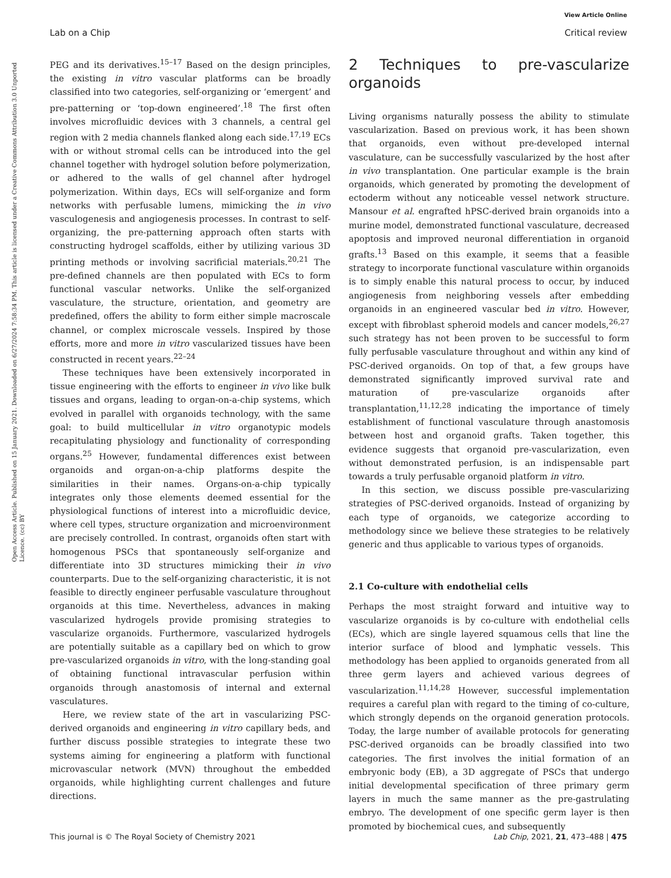View Article Online
Lab on a Chip Critical review
Open Access Article. Published on 15 January 2021. Downloaded on 6/27/2024 7:58:34 PM. This article is licensed under a Creative Commons Attribution 3.0 Unported Licence. (cc) BY
PEG and its derivatives.<sup>15–17</sup> Based on the design principles, the existing in vitro vascular platforms can be broadly classified into two categories, self-organizing or ‘emergent’ and pre-patterning or ‘top-down engineered’.<sup>18</sup> The first often involves microfluidic devices with 3 channels, a central gel region with 2 media channels flanked along each side.<sup>17,19</sup> ECs with or without stromal cells can be introduced into the gel channel together with hydrogel solution before polymerization, or adhered to the walls of gel channel after hydrogel polymerization. Within days, ECs will self-organize and form networks with perfusable lumens, mimicking the in vivo vasculogenesis and angiogenesis processes. In contrast to self-organizing, the pre-patterning approach often starts with constructing hydrogel scaffolds, either by utilizing various 3D printing methods or involving sacrificial materials.<sup>20,21</sup> The pre-defined channels are then populated with ECs to form functional vascular networks. Unlike the self-organized vasculature, the structure, orientation, and geometry are predefined, offers the ability to form either simple macroscale channel, or complex microscale vessels. Inspired by those efforts, more and more in vitro vascularized tissues have been constructed in recent years.<sup>22–24</sup>
These techniques have been extensively incorporated in tissue engineering with the efforts to engineer in vivo like bulk tissues and organs, leading to organ-on-a-chip systems, which evolved in parallel with organoids technology, with the same goal: to build multicellular in vitro organotypic models recapitulating physiology and functionality of corresponding organs.<sup>25</sup> However, fundamental differences exist between organoids and organ-on-a-chip platforms despite the similarities in their names. Organs-on-a-chip typically integrates only those elements deemed essential for the physiological functions of interest into a microfluidic device, where cell types, structure organization and microenvironment are precisely controlled. In contrast, organoids often start with homogenous PSCs that spontaneously self-organize and differentiate into 3D structures mimicking their in vivo counterparts. Due to the self-organizing characteristic, it is not feasible to directly engineer perfusable vasculature throughout organoids at this time. Nevertheless, advances in making vascularized hydrogels provide promising strategies to vascularize organoids. Furthermore, vascularized hydrogels are potentially suitable as a capillary bed on which to grow pre-vascularized organoids in vitro, with the long-standing goal of obtaining functional intravascular perfusion within organoids through anastomosis of internal and external vasculatures.
Here, we review state of the art in vascularizing PSC-derived organoids and engineering in vitro capillary beds, and further discuss possible strategies to integrate these two systems aiming for engineering a platform with functional microvascular network (MVN) throughout the embedded organoids, while highlighting current challenges and future directions.
2 Techniques to pre-vascularize organoids
Living organisms naturally possess the ability to stimulate vascularization. Based on previous work, it has been shown that organoids, even without pre-developed internal vasculature, can be successfully vascularized by the host after in vivo transplantation. One particular example is the brain organoids, which generated by promoting the development of ectoderm without any noticeable vessel network structure. Mansour et al. engrafted hPSC-derived brain organoids into a murine model, demonstrated functional vasculature, decreased apoptosis and improved neuronal differentiation in organoid grafts.<sup>13</sup> Based on this example, it seems that a feasible strategy to incorporate functional vasculature within organoids is to simply enable this natural process to occur, by induced angiogenesis from neighboring vessels after embedding organoids in an engineered vascular bed in vitro. However, except with fibroblast spheroid models and cancer models,<sup>26,27</sup> such strategy has not been proven to be successful to form fully perfusable vasculature throughout and within any kind of PSC-derived organoids. On top of that, a few groups have demonstrated significantly improved survival rate and maturation of pre-vascularize organoids after transplantation,<sup>11,12,28</sup> indicating the importance of timely establishment of functional vasculature through anastomosis between host and organoid grafts. Taken together, this evidence suggests that organoid pre-vascularization, even without demonstrated perfusion, is an indispensable part towards a truly perfusable organoid platform in vitro.
In this section, we discuss possible pre-vascularizing strategies of PSC-derived organoids. Instead of organizing by each type of organoids, we categorize according to methodology since we believe these strategies to be relatively generic and thus applicable to various types of organoids.
2.1 Co-culture with endothelial cells
Perhaps the most straight forward and intuitive way to vascularize organoids is by co-culture with endothelial cells (ECs), which are single layered squamous cells that line the interior surface of blood and lymphatic vessels. This methodology has been applied to organoids generated from all three germ layers and achieved various degrees of vascularization.<sup>11,14,28</sup> However, successful implementation requires a careful plan with regard to the timing of co-culture, which strongly depends on the organoid generation protocols. Today, the large number of available protocols for generating PSC-derived organoids can be broadly classified into two categories. The first involves the initial formation of an embryonic body (EB), a 3D aggregate of PSCs that undergo initial developmental specification of three primary germ layers in much the same manner as the pre-gastrulating embryo. The development of one specific germ layer is then promoted by biochemical cues, and subsequently
This journal is © The Royal Society of Chemistry 2021 Lab Chip, 2021, 21, 473–488 | 475